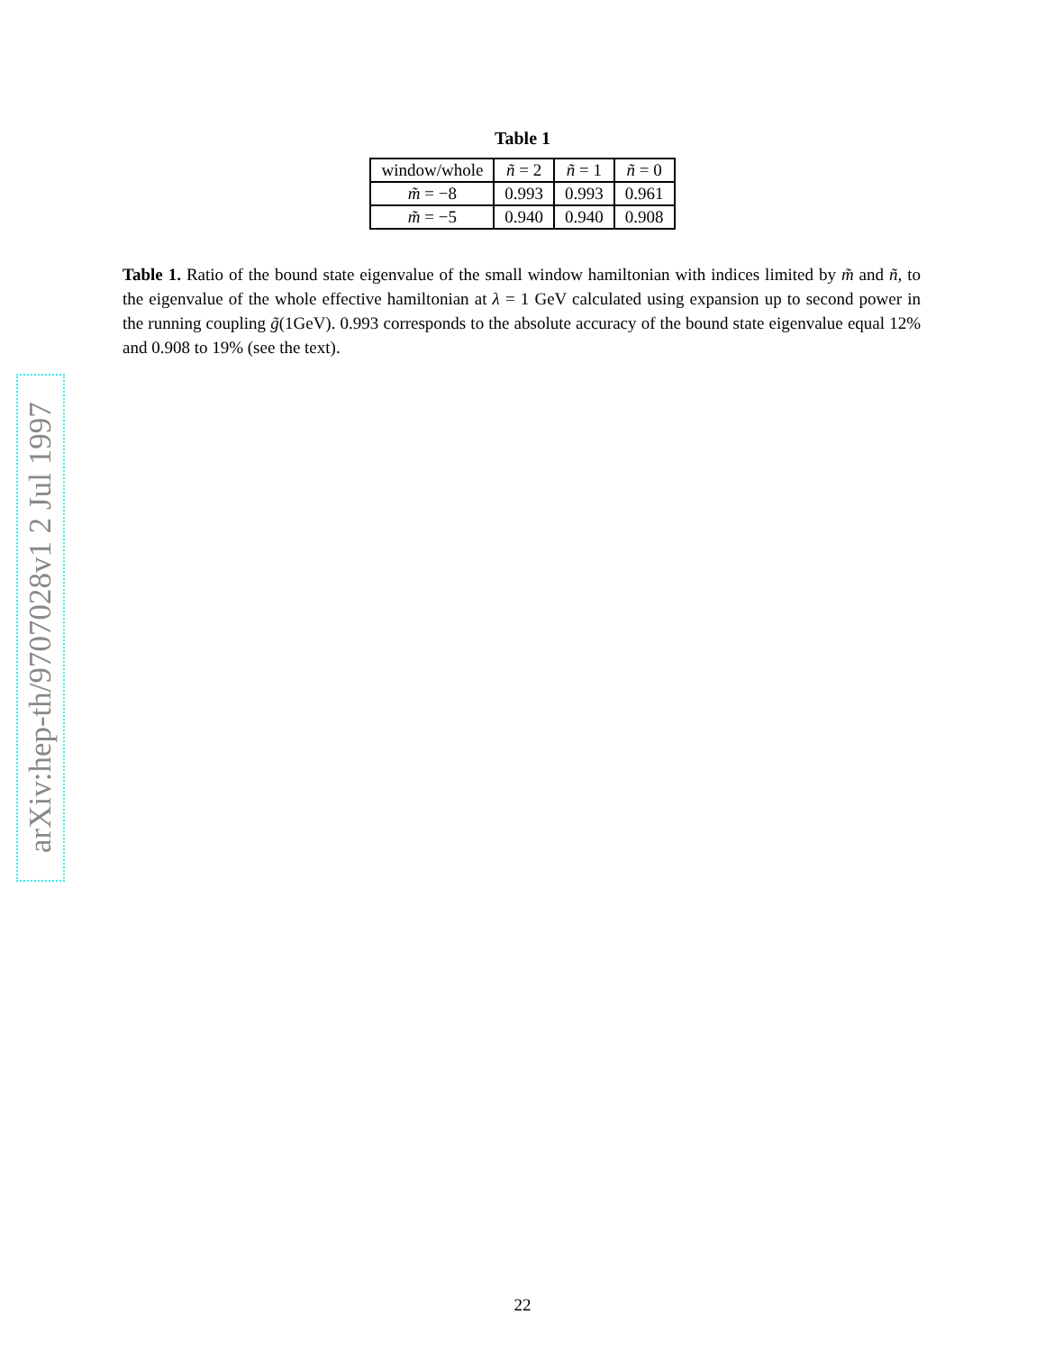arXiv:hep-th/9707028v1 2 Jul 1997
Table 1
| window/whole | ñ = 2 | ñ = 1 | ñ = 0 |
| m̃ = −8 | 0.993 | 0.993 | 0.961 |
| m̃ = −5 | 0.940 | 0.940 | 0.908 |
Table 1. Ratio of the bound state eigenvalue of the small window hamiltonian with indices limited by m̃ and ñ, to the eigenvalue of the whole effective hamiltonian at λ = 1 GeV calculated using expansion up to second power in the running coupling g̃(1GeV). 0.993 corresponds to the absolute accuracy of the bound state eigenvalue equal 12% and 0.908 to 19% (see the text).
22